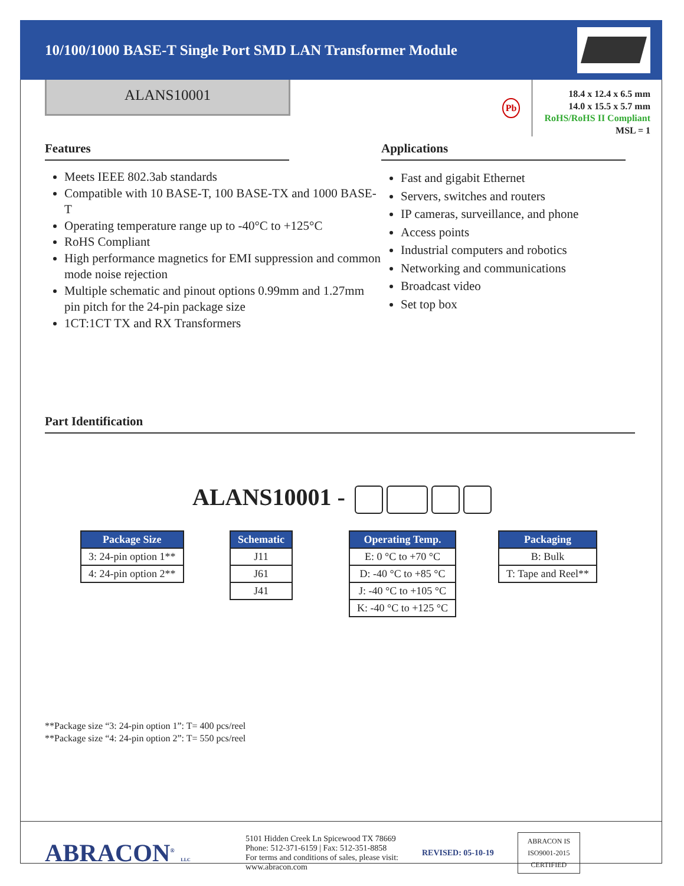10/100/1000 BASE-T Single Port SMD LAN Transformer Module
ALANS10001
Pb
18.4 x 12.4 x 6.5 mm
14.0 x 15.5 x 5.7 mm
RoHS/RoHS II Compliant
MSL = 1
Features
Meets IEEE 802.3ab standards
Compatible with 10 BASE-T, 100 BASE-TX and 1000 BASE-T
Operating temperature range up to -40°C to +125°C
RoHS Compliant
High performance magnetics for EMI suppression and common mode noise rejection
Multiple schematic and pinout options 0.99mm and 1.27mm pin pitch for the 24-pin package size
1CT:1CT TX and RX Transformers
Applications
Fast and gigabit Ethernet
Servers, switches and routers
IP cameras, surveillance, and phone
Access points
Industrial computers and robotics
Networking and communications
Broadcast video
Set top box
Part Identification
ALANS10001 -
| Package Size |
| --- |
| 3: 24-pin option 1** |
| 4: 24-pin option 2** |
| Schematic |
| --- |
| J11 |
| J61 |
| J41 |
| Operating Temp. |
| --- |
| E: 0 °C to +70 °C |
| D: -40 °C to +85 °C |
| J: -40 °C to +105 °C |
| K: -40 °C to +125 °C |
| Packaging |
| --- |
| B: Bulk |
| T: Tape and Reel** |
**Package size “3: 24-pin option 1”: T= 400 pcs/reel
**Package size “4: 24-pin option 2”: T= 550 pcs/reel
ABRACON<sup>®</sup> LLC
5101 Hidden Creek Ln Spicewood TX 78669
Phone: 512-371-6159 | Fax: 512-351-8858
For terms and conditions of sales, please visit:
www.abracon.com
REVISED: 05-10-19
ABRACON IS
ISO9001-2015
CERTIFIED